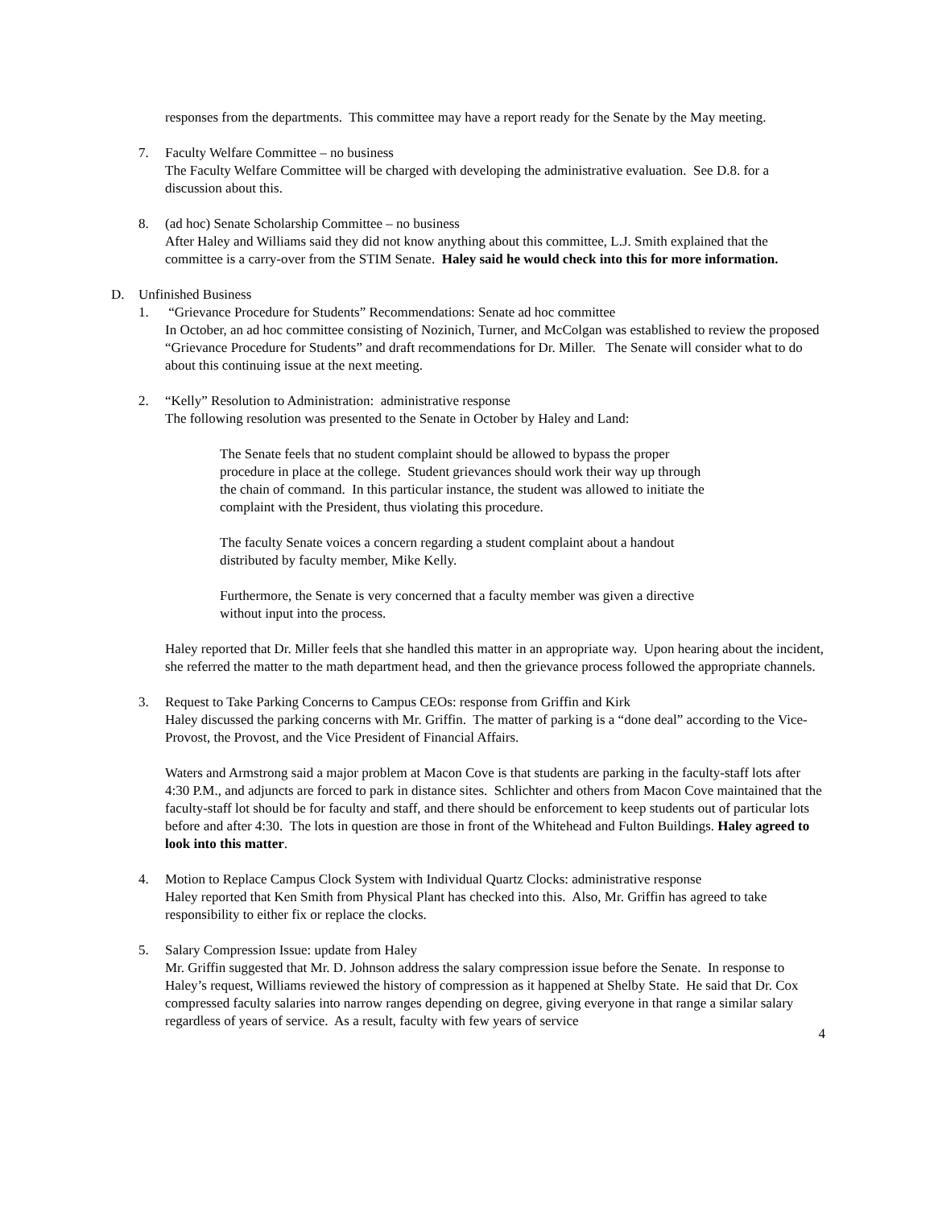responses from the departments. This committee may have a report ready for the Senate by the May meeting.
7. Faculty Welfare Committee – no business
The Faculty Welfare Committee will be charged with developing the administrative evaluation. See D.8. for a discussion about this.
8. (ad hoc) Senate Scholarship Committee – no business
After Haley and Williams said they did not know anything about this committee, L.J. Smith explained that the committee is a carry-over from the STIM Senate. Haley said he would check into this for more information.
D. Unfinished Business
1. “Grievance Procedure for Students” Recommendations: Senate ad hoc committee
In October, an ad hoc committee consisting of Nozinich, Turner, and McColgan was established to review the proposed “Grievance Procedure for Students” and draft recommendations for Dr. Miller. The Senate will consider what to do about this continuing issue at the next meeting.
2. “Kelly” Resolution to Administration: administrative response
The following resolution was presented to the Senate in October by Haley and Land:
The Senate feels that no student complaint should be allowed to bypass the proper procedure in place at the college. Student grievances should work their way up through the chain of command. In this particular instance, the student was allowed to initiate the complaint with the President, thus violating this procedure.
The faculty Senate voices a concern regarding a student complaint about a handout distributed by faculty member, Mike Kelly.
Furthermore, the Senate is very concerned that a faculty member was given a directive without input into the process.
Haley reported that Dr. Miller feels that she handled this matter in an appropriate way. Upon hearing about the incident, she referred the matter to the math department head, and then the grievance process followed the appropriate channels.
3. Request to Take Parking Concerns to Campus CEOs: response from Griffin and Kirk
Haley discussed the parking concerns with Mr. Griffin. The matter of parking is a “done deal” according to the Vice-Provost, the Provost, and the Vice President of Financial Affairs.
Waters and Armstrong said a major problem at Macon Cove is that students are parking in the faculty-staff lots after 4:30 P.M., and adjuncts are forced to park in distance sites. Schlichter and others from Macon Cove maintained that the faculty-staff lot should be for faculty and staff, and there should be enforcement to keep students out of particular lots before and after 4:30. The lots in question are those in front of the Whitehead and Fulton Buildings. Haley agreed to look into this matter.
4. Motion to Replace Campus Clock System with Individual Quartz Clocks: administrative response
Haley reported that Ken Smith from Physical Plant has checked into this. Also, Mr. Griffin has agreed to take responsibility to either fix or replace the clocks.
5. Salary Compression Issue: update from Haley
Mr. Griffin suggested that Mr. D. Johnson address the salary compression issue before the Senate. In response to Haley’s request, Williams reviewed the history of compression as it happened at Shelby State. He said that Dr. Cox compressed faculty salaries into narrow ranges depending on degree, giving everyone in that range a similar salary regardless of years of service. As a result, faculty with few years of service
4